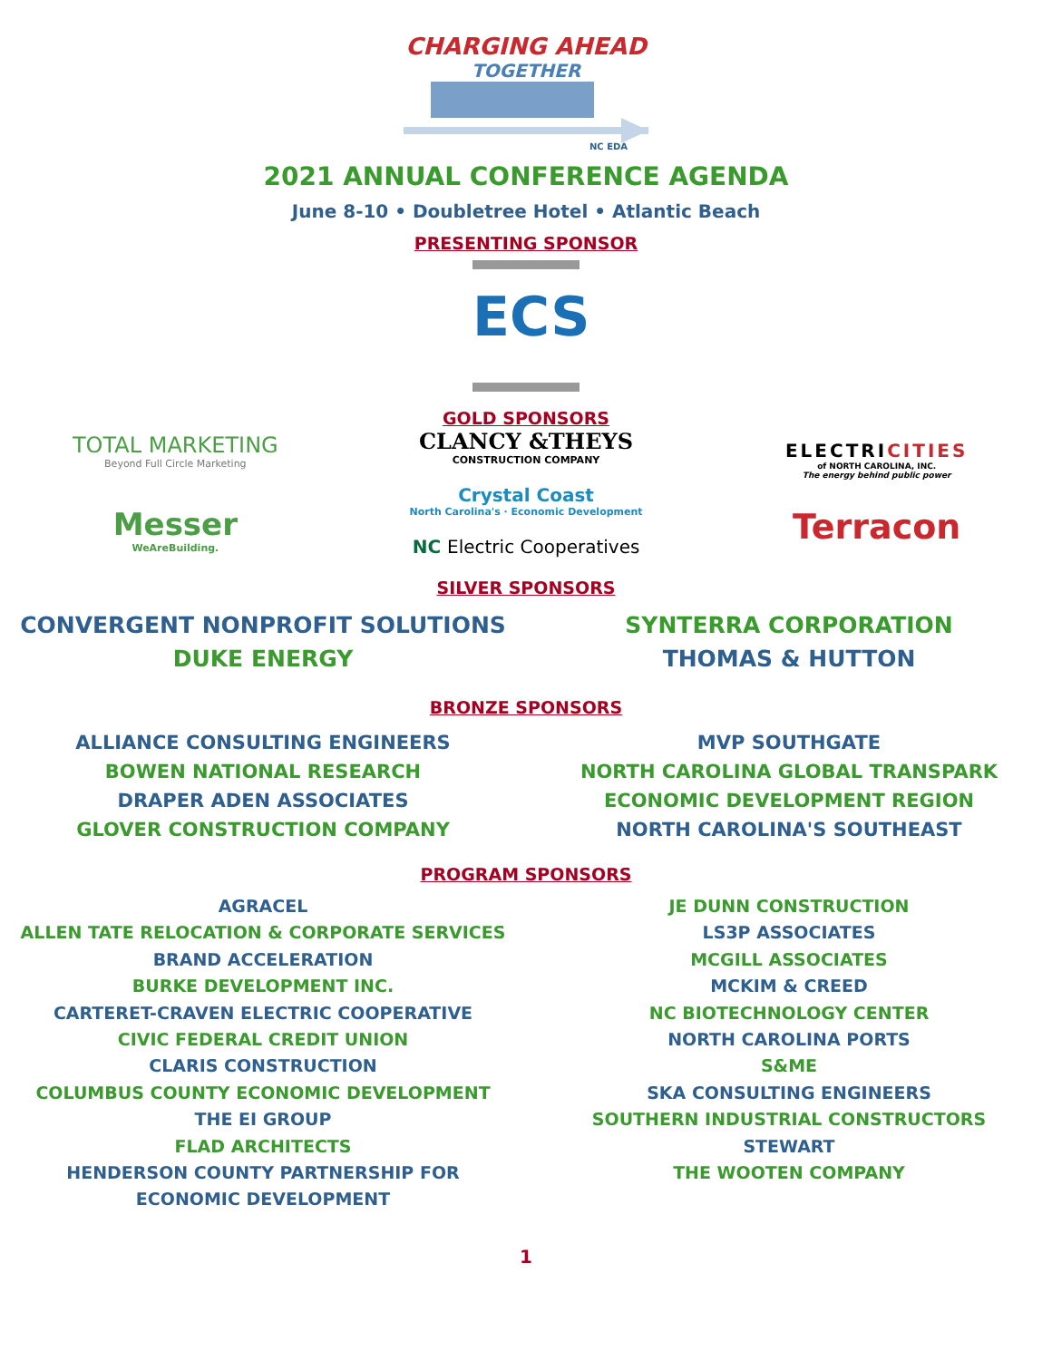CHARGING AHEAD
TOGETHER
NC EDA
2021 ANNUAL CONFERENCE AGENDA
June 8-10 • Doubletree Hotel • Atlantic Beach
PRESENTING SPONSOR
ECS
GOLD SPONSORS
TOTAL MARKETING
Beyond Full Circle Marketing
Messer
WeAreBuilding.
CLANCY &THEYS
CONSTRUCTION COMPANY
Crystal Coast
North Carolina's · Economic Development
NC Electric Cooperatives
ELECTRICITIES
of NORTH CAROLINA, INC.
The energy behind public power
Terracon
SILVER SPONSORS
CONVERGENT NONPROFIT SOLUTIONS
DUKE ENERGY
SYNTERRA CORPORATION
THOMAS & HUTTON
BRONZE SPONSORS
ALLIANCE CONSULTING ENGINEERS
BOWEN NATIONAL RESEARCH
DRAPER ADEN ASSOCIATES
GLOVER CONSTRUCTION COMPANY
MVP SOUTHGATE
NORTH CAROLINA GLOBAL TRANSPARK
ECONOMIC DEVELOPMENT REGION
NORTH CAROLINA'S SOUTHEAST
PROGRAM SPONSORS
AGRACEL
ALLEN TATE RELOCATION & CORPORATE SERVICES
BRAND ACCELERATION
BURKE DEVELOPMENT INC.
CARTERET-CRAVEN ELECTRIC COOPERATIVE
CIVIC FEDERAL CREDIT UNION
CLARIS CONSTRUCTION
COLUMBUS COUNTY ECONOMIC DEVELOPMENT
THE EI GROUP
FLAD ARCHITECTS
HENDERSON COUNTY PARTNERSHIP FOR
ECONOMIC DEVELOPMENT
JE DUNN CONSTRUCTION
LS3P ASSOCIATES
MCGILL ASSOCIATES
MCKIM & CREED
NC BIOTECHNOLOGY CENTER
NORTH CAROLINA PORTS
S&ME
SKA CONSULTING ENGINEERS
SOUTHERN INDUSTRIAL CONSTRUCTORS
STEWART
THE WOOTEN COMPANY
1